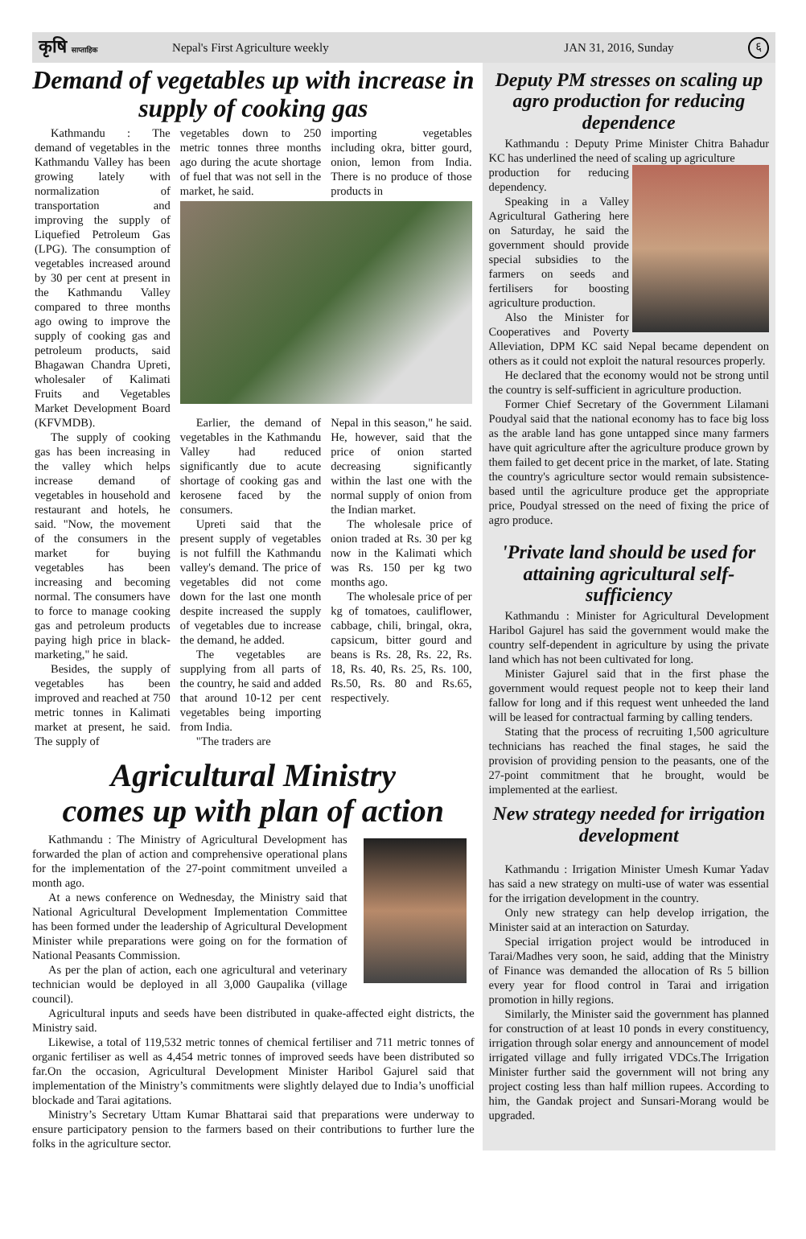कृषि साप्ताहिक Nepal's First Agriculture weekly JAN 31, 2016, Sunday ६
Demand of vegetables up with increase in supply of cooking gas
Kathmandu : The demand of vegetables in the Kathmandu Valley has been growing lately with normalization of transportation and improving the supply of Liquefied Petroleum Gas (LPG). The consumption of vegetables increased around by 30 per cent at present in the Kathmandu Valley compared to three months ago owing to improve the supply of cooking gas and petroleum products, said Bhagawan Chandra Upreti, wholesaler of Kalimati Fruits and Vegetables Market Development Board (KFVMDB).
The supply of cooking gas has been increasing in the valley which helps increase demand of vegetables in household and restaurant and hotels, he said. "Now, the movement of the consumers in the market for buying vegetables has been increasing and becoming normal. The consumers have to force to manage cooking gas and petroleum products paying high price in black-marketing," he said.
Besides, the supply of vegetables has been improved and reached at 750 metric tonnes in Kalimati market at present, he said. The supply of
vegetables down to 250 metric tonnes three months ago during the acute shortage of fuel that was not sell in the market, he said.
importing vegetables including okra, bitter gourd, onion, lemon from India. There is no produce of those products in
Earlier, the demand of vegetables in the Kathmandu Valley had reduced significantly due to acute shortage of cooking gas and kerosene faced by the consumers.
Upreti said that the present supply of vegetables is not fulfill the Kathmandu valley's demand. The price of vegetables did not come down for the last one month despite increased the supply of vegetables due to increase the demand, he added.
The vegetables are supplying from all parts of the country, he said and added that around 10-12 per cent vegetables being importing from India.
"The traders are
Nepal in this season," he said. He, however, said that the price of onion started decreasing significantly within the last one with the normal supply of onion from the Indian market.
The wholesale price of onion traded at Rs. 30 per kg now in the Kalimati which was Rs. 150 per kg two months ago.
The wholesale price of per kg of tomatoes, cauliflower, cabbage, chili, bringal, okra, capsicum, bitter gourd and beans is Rs. 28, Rs. 22, Rs. 18, Rs. 40, Rs. 25, Rs. 100, Rs.50, Rs. 80 and Rs.65, respectively.
Agricultural Ministry
comes up with plan of action
Kathmandu : The Ministry of Agricultural Development has forwarded the plan of action and comprehensive operational plans for the implementation of the 27-point commitment unveiled a month ago.
At a news conference on Wednesday, the Ministry said that National Agricultural Development Implementation Committee has been formed under the leadership of Agricultural Development Minister while preparations were going on for the formation of National Peasants Commission.
As per the plan of action, each one agricultural and veterinary technician would be deployed in all 3,000 Gaupalika (village council).
Agricultural inputs and seeds have been distributed in quake-affected eight districts, the Ministry said.
Likewise, a total of 119,532 metric tonnes of chemical fertiliser and 711 metric tonnes of organic fertiliser as well as 4,454 metric tonnes of improved seeds have been distributed so far.On the occasion, Agricultural Development Minister Haribol Gajurel said that implementation of the Ministry’s commitments were slightly delayed due to India’s unofficial blockade and Tarai agitations.
Ministry’s Secretary Uttam Kumar Bhattarai said that preparations were underway to ensure participatory pension to the farmers based on their contributions to further lure the folks in the agriculture sector.
Deputy PM stresses on scaling up agro production for reducing dependence
Kathmandu : Deputy Prime Minister Chitra Bahadur KC has underlined the need of scaling up agriculture
production for reducing dependency.
Speaking in a Valley Agricultural Gathering here on Saturday, he said the government should provide special subsidies to the farmers on seeds and fertilisers for boosting agriculture production.
Also the Minister for Cooperatives and Poverty Alleviation, DPM KC said Nepal became dependent on others as it could not exploit the natural resources properly.
He declared that the economy would not be strong until the country is self-sufficient in agriculture production.
Former Chief Secretary of the Government Lilamani Poudyal said that the national economy has to face big loss as the arable land has gone untapped since many farmers have quit agriculture after the agriculture produce grown by them failed to get decent price in the market, of late. Stating the country's agriculture sector would remain subsistence-based until the agriculture produce get the appropriate price, Poudyal stressed on the need of fixing the price of agro produce.
'Private land should be used for attaining agricultural self-sufficiency
Kathmandu : Minister for Agricultural Development Haribol Gajurel has said the government would make the country self-dependent in agriculture by using the private land which has not been cultivated for long.
Minister Gajurel said that in the first phase the government would request people not to keep their land fallow for long and if this request went unheeded the land will be leased for contractual farming by calling tenders.
Stating that the process of recruiting 1,500 agriculture technicians has reached the final stages, he said the provision of providing pension to the peasants, one of the 27-point commitment that he brought, would be implemented at the earliest.
New strategy needed for irrigation development
Kathmandu : Irrigation Minister Umesh Kumar Yadav has said a new strategy on multi-use of water was essential for the irrigation development in the country.
Only new strategy can help develop irrigation, the Minister said at an interaction on Saturday.
Special irrigation project would be introduced in Tarai/Madhes very soon, he said, adding that the Ministry of Finance was demanded the allocation of Rs 5 billion every year for flood control in Tarai and irrigation promotion in hilly regions.
Similarly, the Minister said the government has planned for construction of at least 10 ponds in every constituency, irrigation through solar energy and announcement of model irrigated village and fully irrigated VDCs.The Irrigation Minister further said the government will not bring any project costing less than half million rupees. According to him, the Gandak project and Sunsari-Morang would be upgraded.